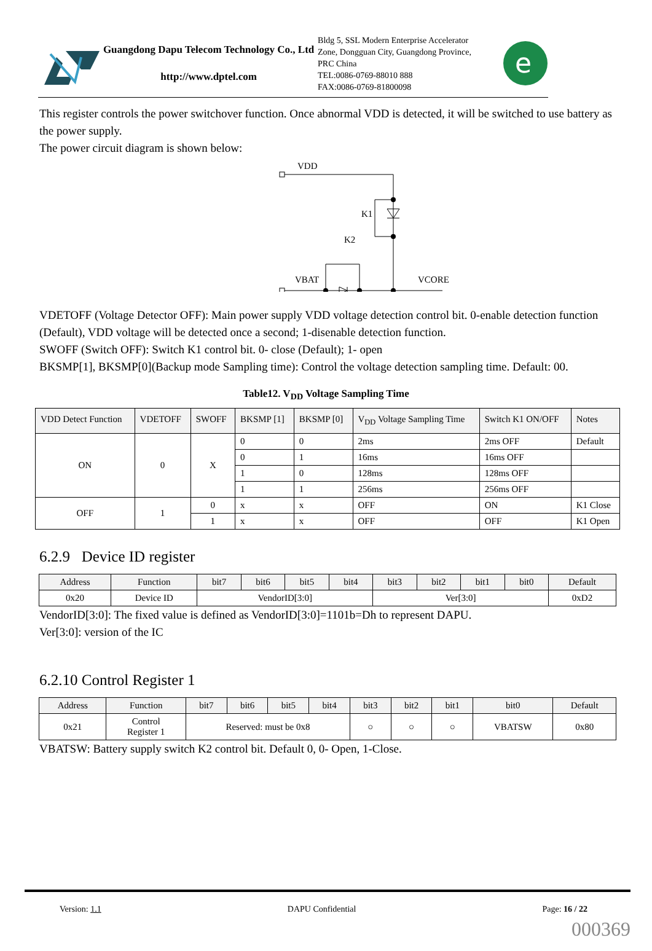Guangdong Dapu Telecom Technology Co., Ltd
http://www.dptel.com
Bldg 5, SSL Modern Enterprise Accelerator Zone, Dongguan City, Guangdong Province, PRC China
TEL:0086-0769-88010 888
FAX:0086-0769-81800098
e
This register controls the power switchover function. Once abnormal VDD is detected, it will be switched to use battery as the power supply.
The power circuit diagram is shown below:
VDD
K1
K2
VBAT
VCORE
VDETOFF (Voltage Detector OFF): Main power supply VDD voltage detection control bit. 0-enable detection function (Default), VDD voltage will be detected once a second; 1-disenable detection function.
SWOFF (Switch OFF): Switch K1 control bit. 0- close (Default); 1- open
BKSMP[1], BKSMP[0](Backup mode Sampling time): Control the voltage detection sampling time. Default: 00.
Table12. V<sub>DD</sub> Voltage Sampling Time
| VDD Detect Function | VDETOFF | SWOFF | BKSMP [1] | BKSMP [0] | V<sub>DD</sub> Voltage Sampling Time | Switch K1 ON/OFF | Notes |
| --- | --- | --- | --- | --- | --- | --- | --- |
| ON | 0 | X | 0 | 0 | 2ms | 2ms OFF | Default |
| | | | 0 | 1 | 16ms | 16ms OFF | |
| | | | 1 | 0 | 128ms | 128ms OFF | |
| | | | 1 | 1 | 256ms | 256ms OFF | |
| OFF | 1 | 0 | x | x | OFF | ON | K1 Close |
| | | 1 | x | x | OFF | OFF | K1 Open |
6.2.9 Device ID register
| Address | Function | bit7 | bit6 | bit5 | bit4 | bit3 | bit2 | bit1 | bit0 | Default |
| --- | --- | --- | --- | --- | --- | --- | --- | --- | --- | --- |
| 0x20 | Device ID | VendorID[3:0] | | | | Ver[3:0] | | | | 0xD2 |
VendorID[3:0]: The fixed value is defined as VendorID[3:0]=1101b=Dh to represent DAPU.
Ver[3:0]: version of the IC
6.2.10 Control Register 1
| Address | Function | bit7 | bit6 | bit5 | bit4 | bit3 | bit2 | bit1 | bit0 | Default |
| --- | --- | --- | --- | --- | --- | --- | --- | --- | --- | --- |
| 0x21 | Control Register 1 | Reserved: must be 0x8 | | | | ○ | ○ | ○ | VBATSW | 0x80 |
VBATSW: Battery supply switch K2 control bit. Default 0, 0- Open, 1-Close.
Version: 1.1 DAPU Confidential Page: 16 / 22
000369